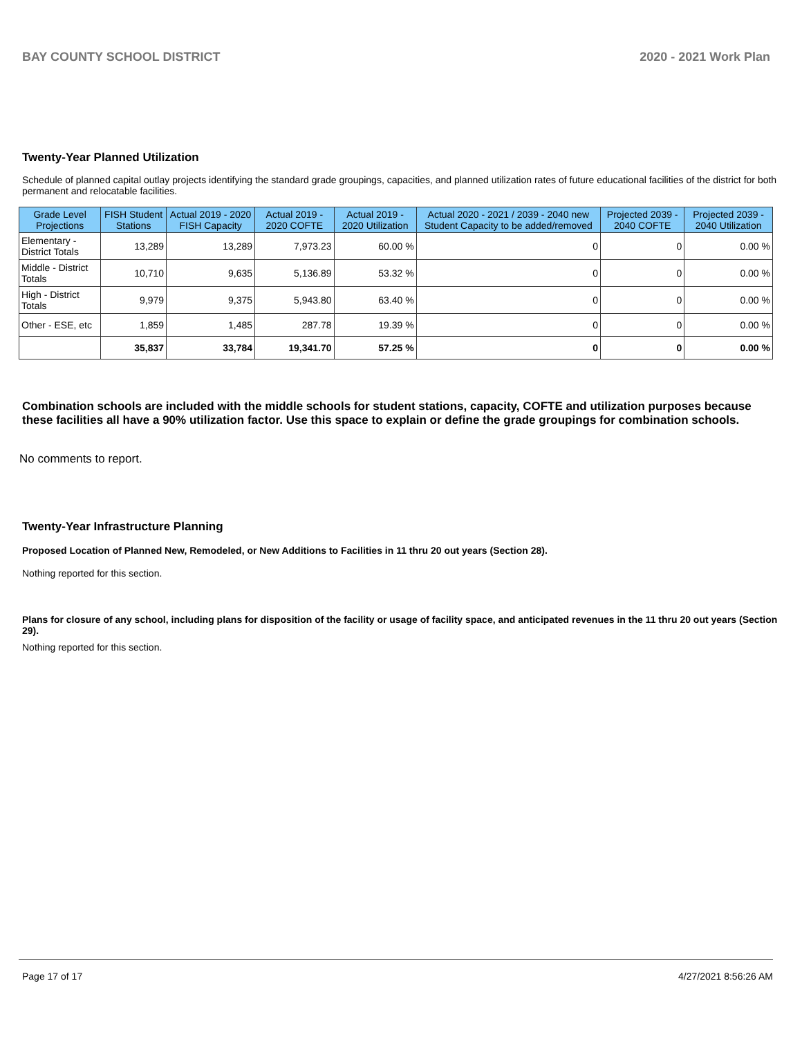BAY COUNTY SCHOOL DISTRICT 2020 - 2021 Work Plan
Twenty-Year Planned Utilization
Schedule of planned capital outlay projects identifying the standard grade groupings, capacities, and planned utilization rates of future educational facilities of the district for both permanent and relocatable facilities.
| Grade Level Projections | FISH Student Stations | Actual 2019 - 2020 FISH Capacity | Actual 2019 - 2020 COFTE | Actual 2019 - 2020 Utilization | Actual 2020 - 2021 / 2039 - 2040 new Student Capacity to be added/removed | Projected 2039 - 2040 COFTE | Projected 2039 - 2040 Utilization |
| --- | --- | --- | --- | --- | --- | --- | --- |
| Elementary - District Totals | 13,289 | 13,289 | 7,973.23 | 60.00 % | 0 | 0 | 0.00 % |
| Middle - District Totals | 10,710 | 9,635 | 5,136.89 | 53.32 % | 0 | 0 | 0.00 % |
| High - District Totals | 9,979 | 9,375 | 5,943.80 | 63.40 % | 0 | 0 | 0.00 % |
| Other - ESE, etc | 1,859 | 1,485 | 287.78 | 19.39 % | 0 | 0 | 0.00 % |
| | 35,837 | 33,784 | 19,341.70 | 57.25 % | 0 | 0 | 0.00 % |
Combination schools are included with the middle schools for student stations, capacity, COFTE and utilization purposes because these facilities all have a 90% utilization factor. Use this space to explain or define the grade groupings for combination schools.
No comments to report.
Twenty-Year Infrastructure Planning
Proposed Location of Planned New, Remodeled, or New Additions to Facilities in 11 thru 20 out years (Section 28).
Nothing reported for this section.
Plans for closure of any school, including plans for disposition of the facility or usage of facility space, and anticipated revenues in the 11 thru 20 out years (Section 29).
Nothing reported for this section.
Page 17 of 17 4/27/2021 8:56:26 AM